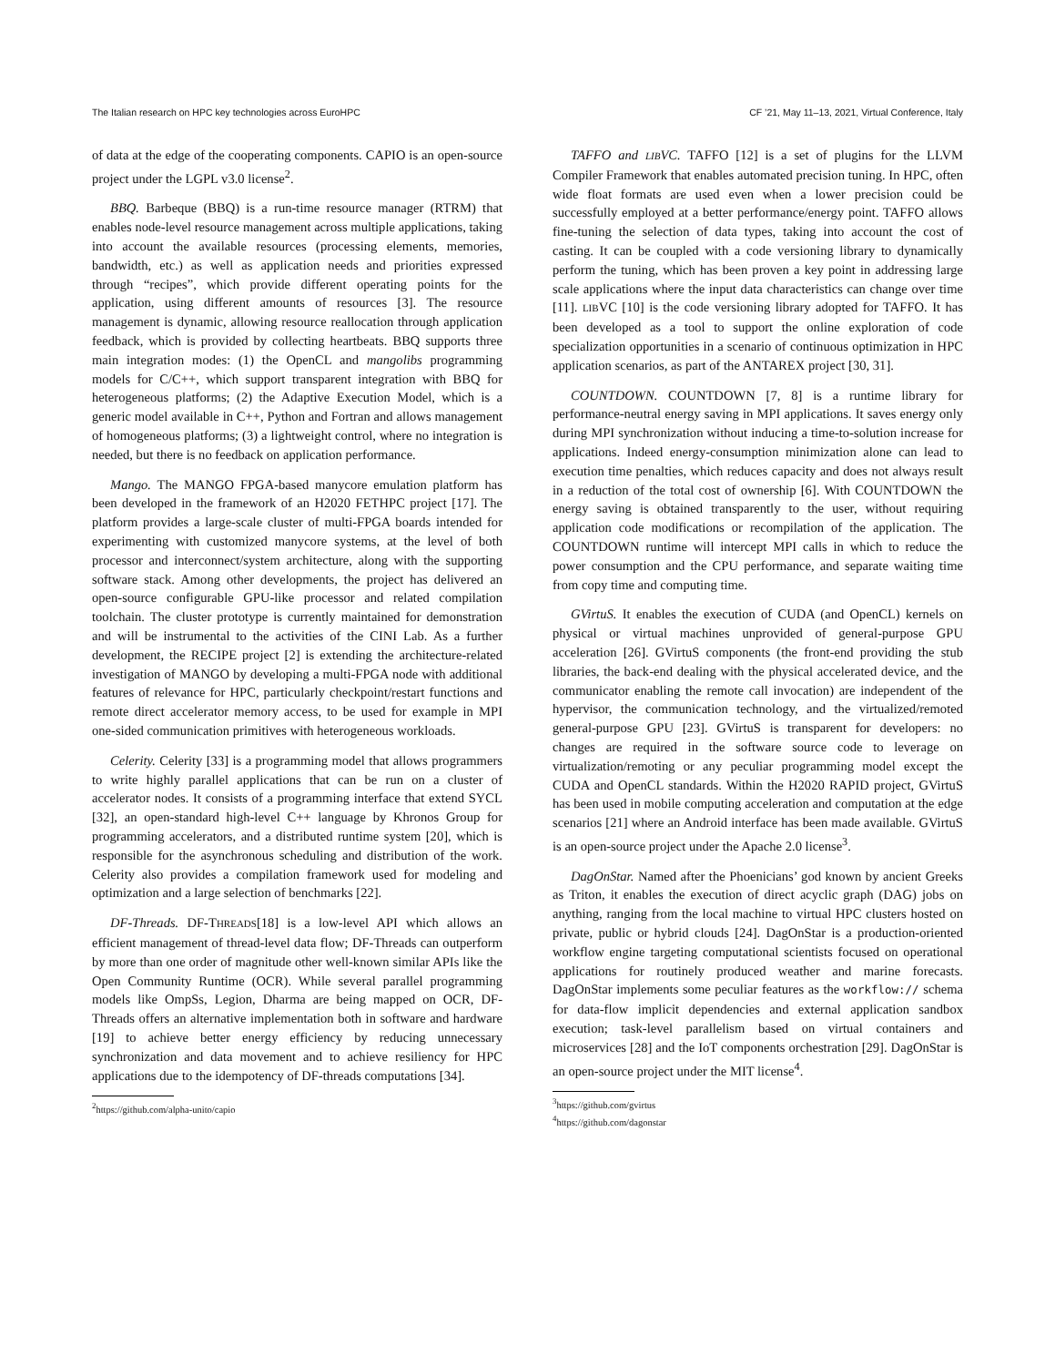The Italian research on HPC key technologies across EuroHPC CF ’21, May 11–13, 2021, Virtual Conference, Italy
of data at the edge of the cooperating components. CAPIO is an open-source project under the LGPL v3.0 license<sup>2</sup>.
BBQ. Barbeque (BBQ) is a run-time resource manager (RTRM) that enables node-level resource management across multiple applications, taking into account the available resources (processing elements, memories, bandwidth, etc.) as well as application needs and priorities expressed through “recipes”, which provide different operating points for the application, using different amounts of resources [3]. The resource management is dynamic, allowing resource reallocation through application feedback, which is provided by collecting heartbeats. BBQ supports three main integration modes: (1) the OpenCL and mangolibs programming models for C/C++, which support transparent integration with BBQ for heterogeneous platforms; (2) the Adaptive Execution Model, which is a generic model available in C++, Python and Fortran and allows management of homogeneous platforms; (3) a lightweight control, where no integration is needed, but there is no feedback on application performance.
Mango. The MANGO FPGA-based manycore emulation platform has been developed in the framework of an H2020 FETHPC project [17]. The platform provides a large-scale cluster of multi-FPGA boards intended for experimenting with customized manycore systems, at the level of both processor and interconnect/system architecture, along with the supporting software stack. Among other developments, the project has delivered an open-source configurable GPU-like processor and related compilation toolchain. The cluster prototype is currently maintained for demonstration and will be instrumental to the activities of the CINI Lab. As a further development, the RECIPE project [2] is extending the architecture-related investigation of MANGO by developing a multi-FPGA node with additional features of relevance for HPC, particularly checkpoint/restart functions and remote direct accelerator memory access, to be used for example in MPI one-sided communication primitives with heterogeneous workloads.
Celerity. Celerity [33] is a programming model that allows programmers to write highly parallel applications that can be run on a cluster of accelerator nodes. It consists of a programming interface that extend SYCL [32], an open-standard high-level C++ language by Khronos Group for programming accelerators, and a distributed runtime system [20], which is responsible for the asynchronous scheduling and distribution of the work. Celerity also provides a compilation framework used for modeling and optimization and a large selection of benchmarks [22].
DF-Threads. DF-THREADS[18] is a low-level API which allows an efficient management of thread-level data flow; DF-Threads can outperform by more than one order of magnitude other well-known similar APIs like the Open Community Runtime (OCR). While several parallel programming models like OmpSs, Legion, Dharma are being mapped on OCR, DF-Threads offers an alternative implementation both in software and hardware [19] to achieve better energy efficiency by reducing unnecessary synchronization and data movement and to achieve resiliency for HPC applications due to the idempotency of DF-threads computations [34].
<sup>2</sup> https://github.com/alpha-unito/capio
TAFFO and LIBVC. TAFFO [12] is a set of plugins for the LLVM Compiler Framework that enables automated precision tuning. In HPC, often wide float formats are used even when a lower precision could be successfully employed at a better performance/energy point. TAFFO allows fine-tuning the selection of data types, taking into account the cost of casting. It can be coupled with a code versioning library to dynamically perform the tuning, which has been proven a key point in addressing large scale applications where the input data characteristics can change over time [11]. LIBVC [10] is the code versioning library adopted for TAFFO. It has been developed as a tool to support the online exploration of code specialization opportunities in a scenario of continuous optimization in HPC application scenarios, as part of the ANTAREX project [30, 31].
COUNTDOWN. COUNTDOWN [7, 8] is a runtime library for performance-neutral energy saving in MPI applications. It saves energy only during MPI synchronization without inducing a time-to-solution increase for applications. Indeed energy-consumption minimization alone can lead to execution time penalties, which reduces capacity and does not always result in a reduction of the total cost of ownership [6]. With COUNTDOWN the energy saving is obtained transparently to the user, without requiring application code modifications or recompilation of the application. The COUNTDOWN runtime will intercept MPI calls in which to reduce the power consumption and the CPU performance, and separate waiting time from copy time and computing time.
GVirtuS. It enables the execution of CUDA (and OpenCL) kernels on physical or virtual machines unprovided of general-purpose GPU acceleration [26]. GVirtuS components (the front-end providing the stub libraries, the back-end dealing with the physical accelerated device, and the communicator enabling the remote call invocation) are independent of the hypervisor, the communication technology, and the virtualized/remoted general-purpose GPU [23]. GVirtuS is transparent for developers: no changes are required in the software source code to leverage on virtualization/remoting or any peculiar programming model except the CUDA and OpenCL standards. Within the H2020 RAPID project, GVirtuS has been used in mobile computing acceleration and computation at the edge scenarios [21] where an Android interface has been made available. GVirtuS is an open-source project under the Apache 2.0 license<sup>3</sup>.
DagOnStar. Named after the Phoenicians’ god known by ancient Greeks as Triton, it enables the execution of direct acyclic graph (DAG) jobs on anything, ranging from the local machine to virtual HPC clusters hosted on private, public or hybrid clouds [24]. DagOnStar is a production-oriented workflow engine targeting computational scientists focused on operational applications for routinely produced weather and marine forecasts. DagOnStar implements some peculiar features as the workflow:// schema for data-flow implicit dependencies and external application sandbox execution; task-level parallelism based on virtual containers and microservices [28] and the IoT components orchestration [29]. DagOnStar is an open-source project under the MIT license<sup>4</sup>.
<sup>3</sup> https://github.com/gvirtus
<sup>4</sup> https://github.com/dagonstar